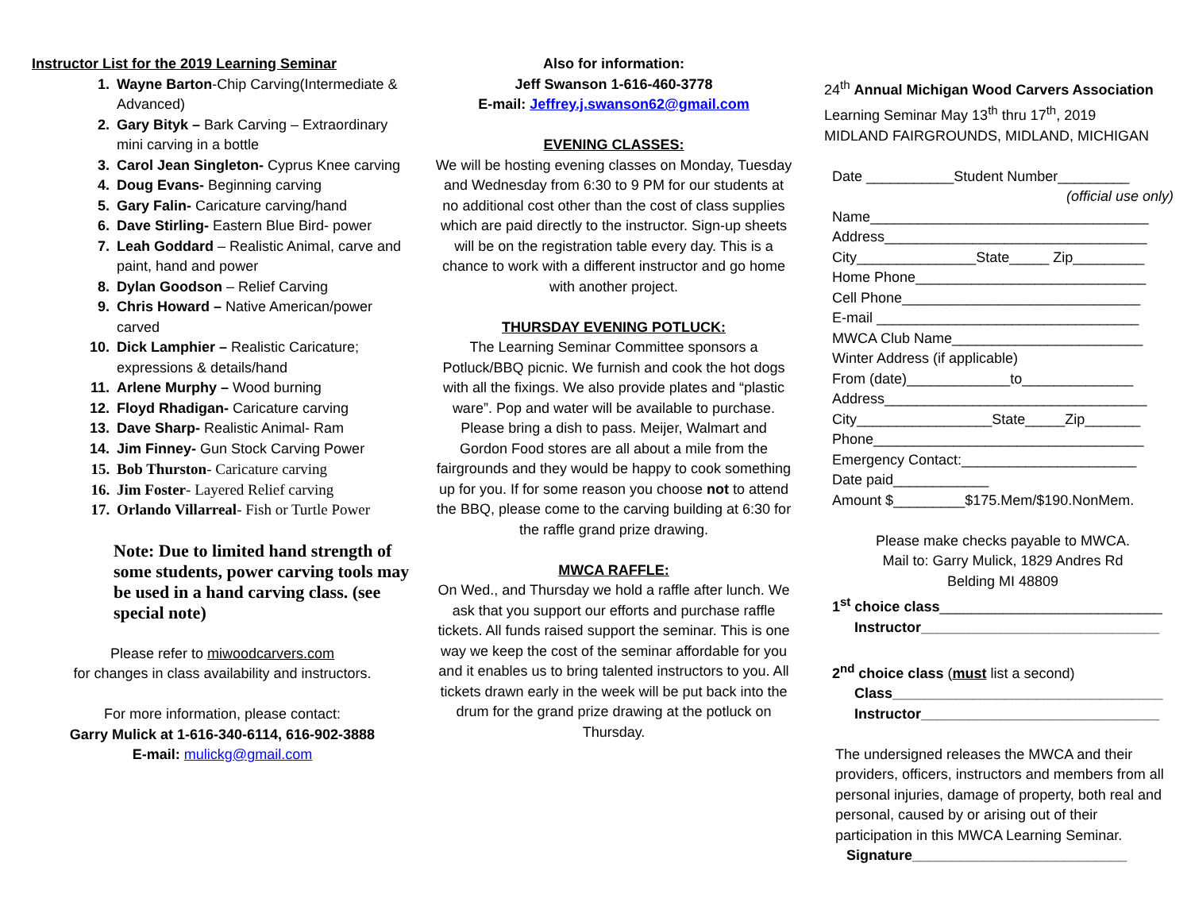Instructor List for the 2019 Learning Seminar
Wayne Barton-Chip Carving(Intermediate & Advanced)
Gary Bityk – Bark Carving – Extraordinary mini carving in a bottle
Carol Jean Singleton- Cyprus Knee carving
Doug Evans- Beginning carving
Gary Falin- Caricature carving/hand
Dave Stirling- Eastern Blue Bird- power
Leah Goddard – Realistic Animal, carve and paint, hand and power
Dylan Goodson – Relief Carving
Chris Howard – Native American/power carved
Dick Lamphier – Realistic Caricature; expressions & details/hand
Arlene Murphy – Wood burning
Floyd Rhadigan- Caricature carving
Dave Sharp- Realistic Animal- Ram
Jim Finney- Gun Stock Carving Power
Bob Thurston- Caricature carving
Jim Foster- Layered Relief carving
Orlando Villarreal- Fish or Turtle Power
Note: Due to limited hand strength of some students, power carving tools may be used in a hand carving class. (see special note)
Please refer to miwoodcarvers.com
for changes in class availability and instructors.
For more information, please contact:
Garry Mulick at 1-616-340-6114, 616-902-3888
E-mail: mulickg@gmail.com
Also for information:
Jeff Swanson 1-616-460-3778
E-mail: Jeffrey.j.swanson62@gmail.com
EVENING CLASSES:
We will be hosting evening classes on Monday, Tuesday and Wednesday from 6:30 to 9 PM for our students at no additional cost other than the cost of class supplies which are paid directly to the instructor. Sign-up sheets will be on the registration table every day. This is a chance to work with a different instructor and go home with another project.
THURSDAY EVENING POTLUCK:
The Learning Seminar Committee sponsors a Potluck/BBQ picnic. We furnish and cook the hot dogs with all the fixings. We also provide plates and “plastic ware”. Pop and water will be available to purchase. Please bring a dish to pass. Meijer, Walmart and Gordon Food stores are all about a mile from the fairgrounds and they would be happy to cook something up for you. If for some reason you choose not to attend the BBQ, please come to the carving building at 6:30 for the raffle grand prize drawing.
MWCA RAFFLE:
On Wed., and Thursday we hold a raffle after lunch. We ask that you support our efforts and purchase raffle tickets. All funds raised support the seminar. This is one way we keep the cost of the seminar affordable for you and it enables us to bring talented instructors to you. All tickets drawn early in the week will be put back into the drum for the grand prize drawing at the potluck on Thursday.
24<sup>th</sup> Annual Michigan Wood Carvers Association
Learning Seminar May 13<sup>th</sup> thru 17<sup>th</sup>, 2019
MIDLAND FAIRGROUNDS, MIDLAND, MICHIGAN
Date ___________Student Number_________
(official use only)
Name___________________________________
Address_________________________________
City_______________State_____ Zip_________
Home Phone_____________________________
Cell Phone______________________________
E-mail _________________________________
MWCA Club Name________________________
Winter Address (if applicable)
From (date)_____________to______________
Address_________________________________
City_________________State_____Zip_______
Phone__________________________________
Emergency Contact:______________________
Date paid____________
Amount $_________$175.Mem/$190.NonMem.
Please make checks payable to MWCA.
Mail to: Garry Mulick, 1829 Andres Rd
Belding MI 48809
1<sup>st</sup> choice class____________________________
Instructor______________________________
2<sup>nd</sup> choice class (must list a second)
Class__________________________________
Instructor______________________________
The undersigned releases the MWCA and their providers, officers, instructors and members from all personal injuries, damage of property, both real and personal, caused by or arising out of their participation in this MWCA Learning Seminar.
Signature___________________________